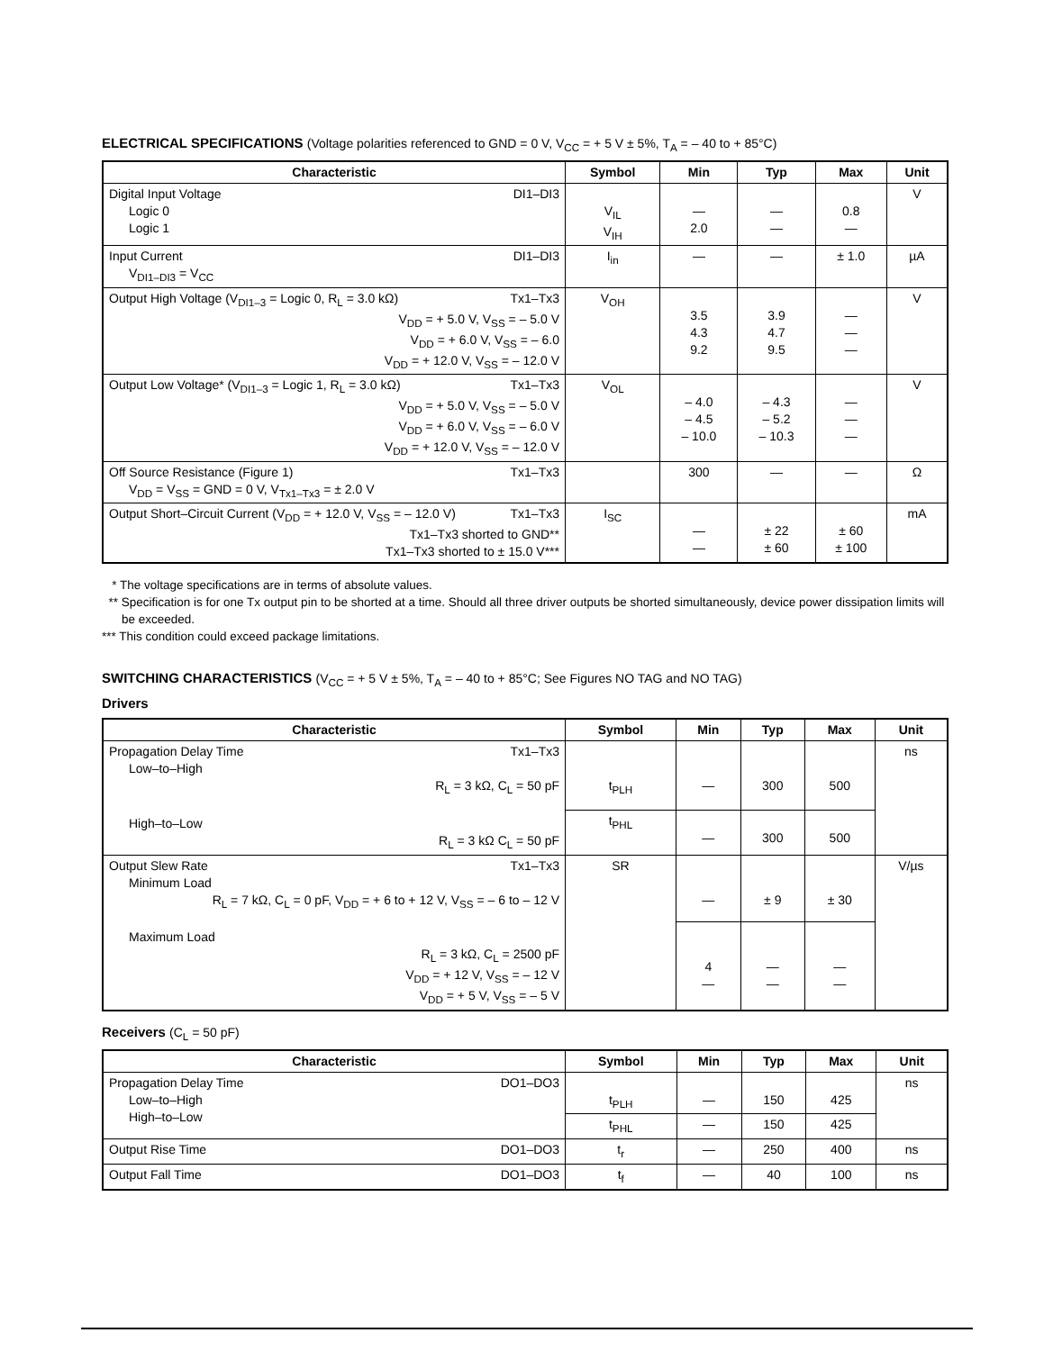ELECTRICAL SPECIFICATIONS (Voltage polarities referenced to GND = 0 V, V<sub>CC</sub> = + 5 V ± 5%, T<sub>A</sub> = – 40 to + 85°C)
| Characteristic | Symbol | Min | Typ | Max | Unit |
| --- | --- | --- | --- | --- | --- |
| Digital Input Voltage DI1–DI3 Logic 0 Logic 1 | V<sub>IL</sub> V<sub>IH</sub> | — 2.0 | — — | 0.8 — | V |
| Input Current DI1–DI3 V<sub>DI1–DI3</sub> = V<sub>CC</sub> | I<sub>in</sub> | — | — | ± 1.0 | µA |
| Output High Voltage (V<sub>DI1–3</sub> = Logic 0, R<sub>L</sub> = 3.0 kΩ) Tx1–Tx3 V<sub>DD</sub> = + 5.0 V, V<sub>SS</sub> = – 5.0 V V<sub>DD</sub> = + 6.0 V, V<sub>SS</sub> = – 6.0 V<sub>DD</sub> = + 12.0 V, V<sub>SS</sub> = – 12.0 V | V<sub>OH</sub> | 3.5 4.3 9.2 | 3.9 4.7 9.5 | — — — | V |
| Output Low Voltage* (V<sub>DI1–3</sub> = Logic 1, R<sub>L</sub> = 3.0 kΩ) Tx1–Tx3 V<sub>DD</sub> = + 5.0 V, V<sub>SS</sub> = – 5.0 V V<sub>DD</sub> = + 6.0 V, V<sub>SS</sub> = – 6.0 V V<sub>DD</sub> = + 12.0 V, V<sub>SS</sub> = – 12.0 V | V<sub>OL</sub> | – 4.0 – 4.5 – 10.0 | – 4.3 – 5.2 – 10.3 | — — — | V |
| Off Source Resistance (Figure 1) Tx1–Tx3 V<sub>DD</sub> = V<sub>SS</sub> = GND = 0 V, V<sub>Tx1–Tx3</sub> = ± 2.0 V | | 300 | — | — | Ω |
| Output Short–Circuit Current (V<sub>DD</sub> = + 12.0 V, V<sub>SS</sub> = – 12.0 V) Tx1–Tx3 Tx1–Tx3 shorted to GND** Tx1–Tx3 shorted to ± 15.0 V*** | I<sub>SC</sub> | — — | ± 22 ± 60 | ± 60 ± 100 | mA |
* The voltage specifications are in terms of absolute values.
** Specification is for one Tx output pin to be shorted at a time. Should all three driver outputs be shorted simultaneously, device power dissipation limits will be exceeded.
*** This condition could exceed package limitations.
SWITCHING CHARACTERISTICS (V<sub>CC</sub> = + 5 V ± 5%, T<sub>A</sub> = – 40 to + 85°C; See Figures NO TAG and NO TAG)
Drivers
| Characteristic | Symbol | Min | Typ | Max | Unit |
| --- | --- | --- | --- | --- | --- |
| Propagation Delay Time Tx1–Tx3 Low–to–High R<sub>L</sub> = 3 kΩ, C<sub>L</sub> = 50 pF High–to–Low R<sub>L</sub> = 3 kΩ C<sub>L</sub> = 50 pF | t<sub>PLH</sub> | — | 300 | 500 | ns |
| | t<sub>PHL</sub> | — | 300 | 500 | |
| Output Slew Rate Tx1–Tx3 Minimum Load R<sub>L</sub> = 7 kΩ, C<sub>L</sub> = 0 pF, V<sub>DD</sub> = + 6 to + 12 V, V<sub>SS</sub> = – 6 to – 12 V Maximum Load R<sub>L</sub> = 3 kΩ, C<sub>L</sub> = 2500 pF V<sub>DD</sub> = + 12 V, V<sub>SS</sub> = – 12 V V<sub>DD</sub> = + 5 V, V<sub>SS</sub> = – 5 V | SR | — | ± 9 | ± 30 | V/µs |
| | | 4 — | — — | — — | |
Receivers (C<sub>L</sub> = 50 pF)
| Characteristic | Symbol | Min | Typ | Max | Unit |
| --- | --- | --- | --- | --- | --- |
| Propagation Delay Time DO1–DO3 Low–to–High High–to–Low | t<sub>PLH</sub> | — | 150 | 425 | ns |
| | t<sub>PHL</sub> | — | 150 | 425 | |
| Output Rise Time DO1–DO3 | t<sub>r</sub> | — | 250 | 400 | ns |
| Output Fall Time DO1–DO3 | t<sub>f</sub> | — | 40 | 100 | ns |